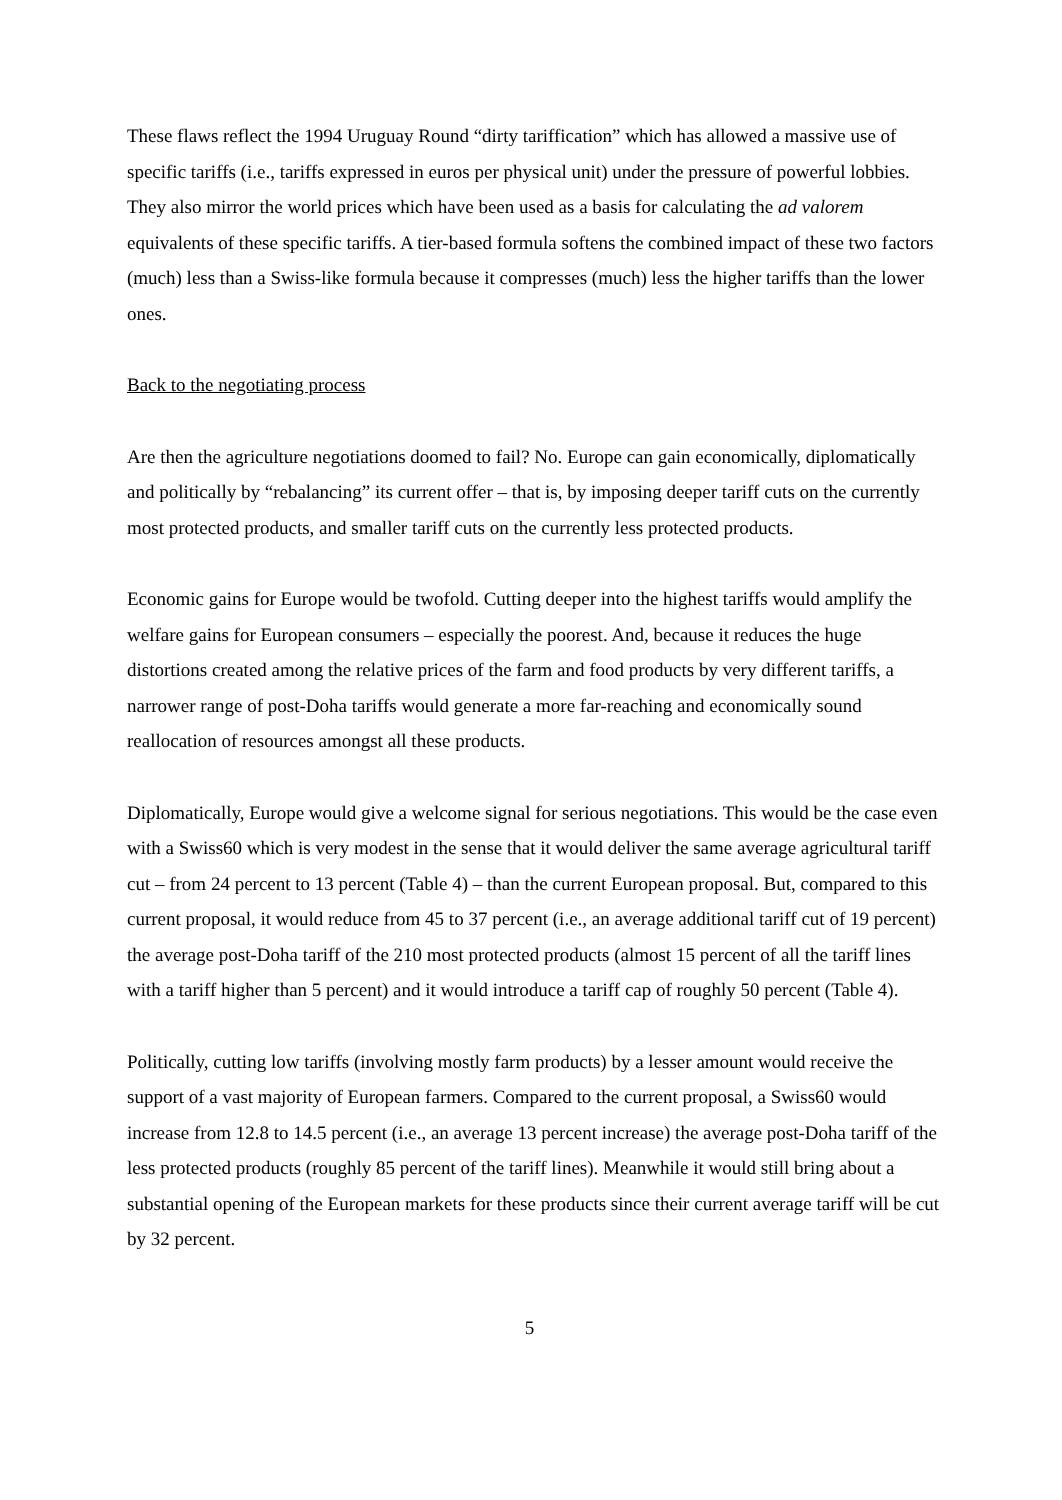These flaws reflect the 1994 Uruguay Round “dirty tariffication” which has allowed a massive use of specific tariffs (i.e., tariffs expressed in euros per physical unit) under the pressure of powerful lobbies. They also mirror the world prices which have been used as a basis for calculating the ad valorem equivalents of these specific tariffs. A tier-based formula softens the combined impact of these two factors (much) less than a Swiss-like formula because it compresses (much) less the higher tariffs than the lower ones.
Back to the negotiating process
Are then the agriculture negotiations doomed to fail? No. Europe can gain economically, diplomatically and politically by “rebalancing” its current offer – that is, by imposing deeper tariff cuts on the currently most protected products, and smaller tariff cuts on the currently less protected products.
Economic gains for Europe would be twofold. Cutting deeper into the highest tariffs would amplify the welfare gains for European consumers – especially the poorest. And, because it reduces the huge distortions created among the relative prices of the farm and food products by very different tariffs, a narrower range of post-Doha tariffs would generate a more far-reaching and economically sound reallocation of resources amongst all these products.
Diplomatically, Europe would give a welcome signal for serious negotiations. This would be the case even with a Swiss60 which is very modest in the sense that it would deliver the same average agricultural tariff cut – from 24 percent to 13 percent (Table 4) – than the current European proposal. But, compared to this current proposal, it would reduce from 45 to 37 percent (i.e., an average additional tariff cut of 19 percent) the average post-Doha tariff of the 210 most protected products (almost 15 percent of all the tariff lines with a tariff higher than 5 percent) and it would introduce a tariff cap of roughly 50 percent (Table 4).
Politically, cutting low tariffs (involving mostly farm products) by a lesser amount would receive the support of a vast majority of European farmers. Compared to the current proposal, a Swiss60 would increase from 12.8 to 14.5 percent (i.e., an average 13 percent increase) the average post-Doha tariff of the less protected products (roughly 85 percent of the tariff lines). Meanwhile it would still bring about a substantial opening of the European markets for these products since their current average tariff will be cut by 32 percent.
5